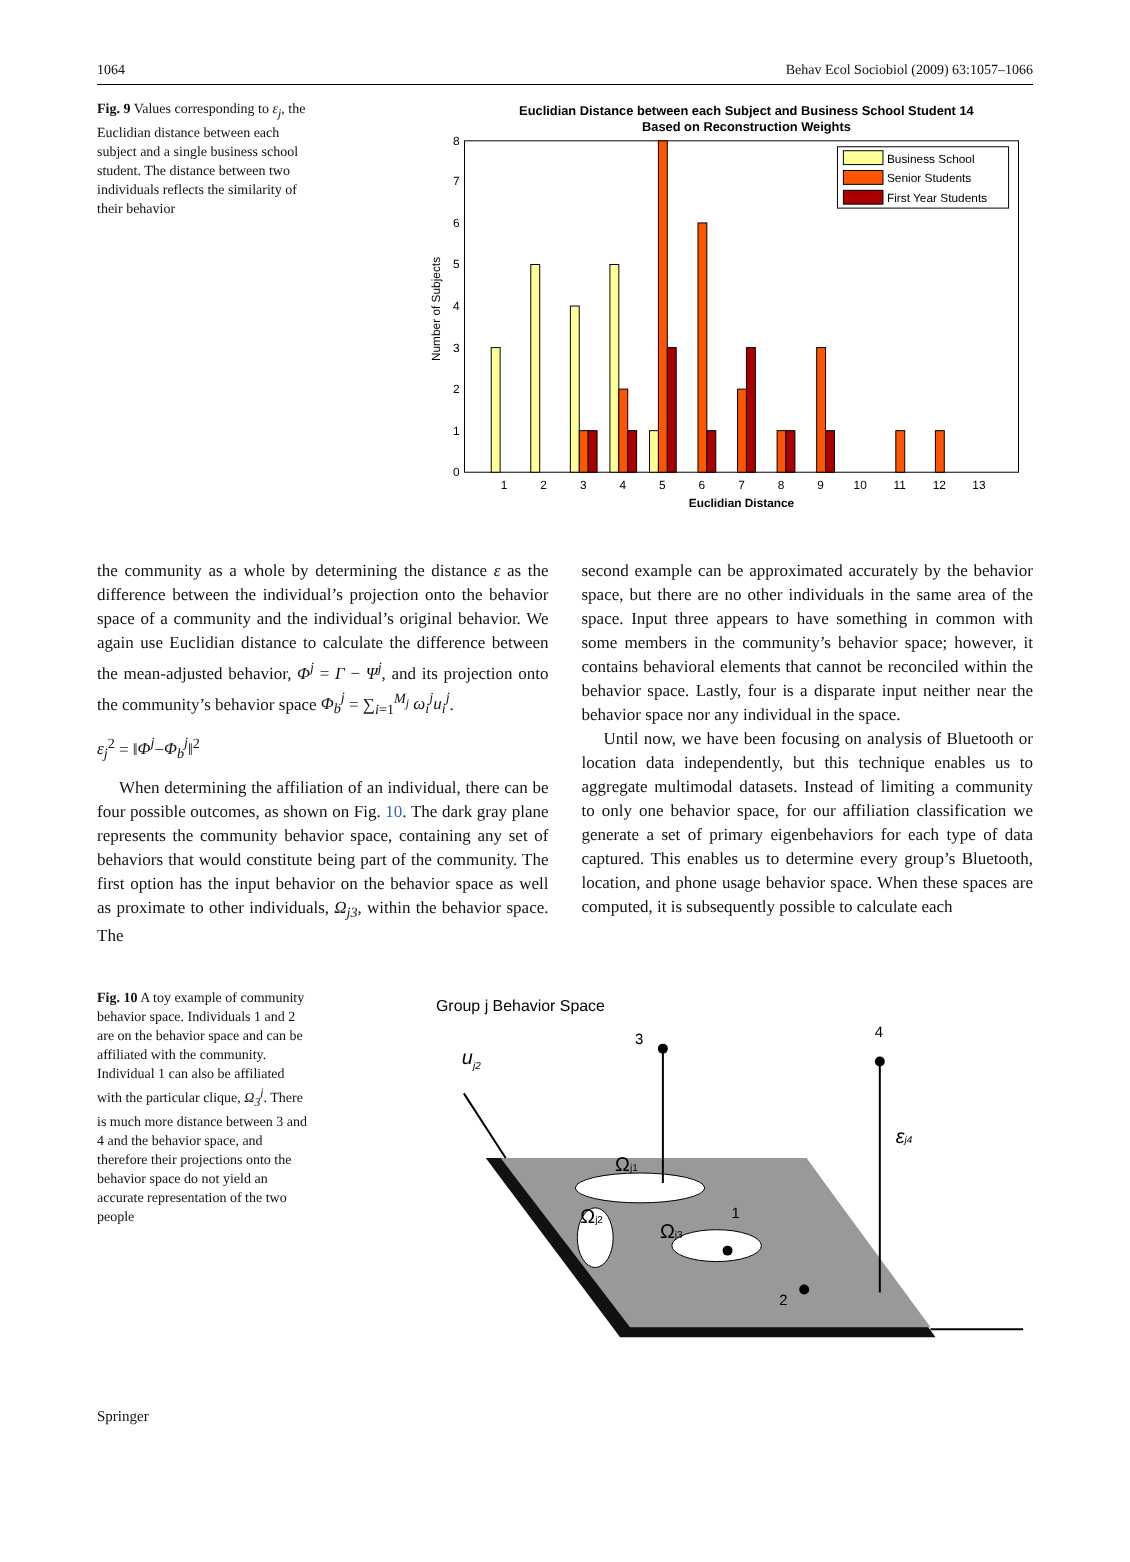1064 Behav Ecol Sociobiol (2009) 63:1057–1066
Fig. 9 Values corresponding to ε<sub>j</sub>, the Euclidian distance between each subject and a single business school student. The distance between two individuals reflects the similarity of their behavior
Euclidian Distance between each Subject and Business School Student 14
Based on Reconstruction Weights
Number of Subjects
Euclidian Distance
0
1
2
3
4
5
6
7
8
1
2
3
4
5
6
7
8
9
10
11
12
13
Business School
Senior Students
First Year Students
the community as a whole by determining the distance ε as the difference between the individual’s projection onto the behavior space of a community and the individual’s original behavior. We again use Euclidian distance to calculate the difference between the mean-adjusted behavior, Φ<sup>j</sup> = Γ − Ψ<sup>j</sup>, and its projection onto the community’s behavior space Φ<sub>b</sub><sup>j</sup> = ∑<sub>i=1</sub><sup>M<sub>j</sub></sup> ω<sub>i</sub><sup>j</sup>u<sub>i</sub><sup>j</sup>.
ε<sub>j</sub><sup>2</sup> = ‖Φ<sup>j</sup>−Φ<sub>b</sub><sup>j</sup>‖<sup>2</sup>
When determining the affiliation of an individual, there can be four possible outcomes, as shown on Fig. 10. The dark gray plane represents the community behavior space, containing any set of behaviors that would constitute being part of the community. The first option has the input behavior on the behavior space as well as proximate to other individuals, Ω<sub>j3</sub>, within the behavior space. The
second example can be approximated accurately by the behavior space, but there are no other individuals in the same area of the space. Input three appears to have something in common with some members in the community’s behavior space; however, it contains behavioral elements that cannot be reconciled within the behavior space. Lastly, four is a disparate input neither near the behavior space nor any individual in the space.
Until now, we have been focusing on analysis of Bluetooth or location data independently, but this technique enables us to aggregate multimodal datasets. Instead of limiting a community to only one behavior space, for our affiliation classification we generate a set of primary eigenbehaviors for each type of data captured. This enables us to determine every group’s Bluetooth, location, and phone usage behavior space. When these spaces are computed, it is subsequently possible to calculate each
Fig. 10 A toy example of community behavior space. Individuals 1 and 2 are on the behavior space and can be affiliated with the community. Individual 1 can also be affiliated with the particular clique, Ω<sub>3</sub><sup>j</sup>. There is much more distance between 3 and 4 and the behavior space, and therefore their projections onto the behavior space do not yield an accurate representation of the two people
Group j Behavior Space
uj2
Ωj1
Ωj2
Ωj3
3
4
εj4
1
2
Springer